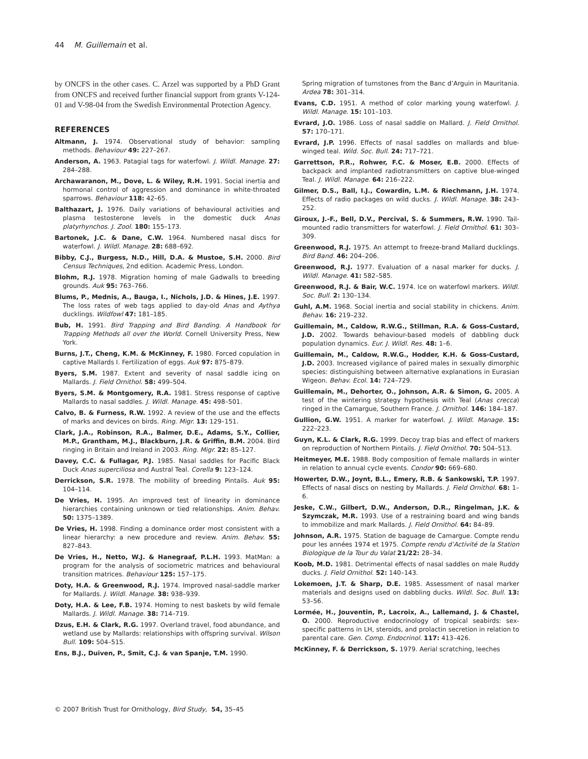44 M. Guillemain et al.
by ONCFS in the other cases. C. Arzel was supported by a PhD Grant from ONCFS and received further financial support from grants V-124-01 and V-98-04 from the Swedish Environmental Protection Agency.
REFERENCES
Altmann, J. 1974. Observational study of behavior: sampling methods. Behaviour 49: 227–267.
Anderson, A. 1963. Patagial tags for waterfowl. J. Wildl. Manage. 27: 284–288.
Archawaranon, M., Dove, L. & Wiley, R.H. 1991. Social inertia and hormonal control of aggression and dominance in white-throated sparrows. Behaviour 118: 42–65.
Balthazart, J. 1976. Daily variations of behavioural activities and plasma testosterone levels in the domestic duck Anas platyrhynchos. J. Zool. 180: 155–173.
Bartonek, J.C. & Dane, C.W. 1964. Numbered nasal discs for waterfowl. J. Wildl. Manage. 28: 688–692.
Bibby, C.J., Burgess, N.D., Hill, D.A. & Mustoe, S.H. 2000. Bird Census Techniques, 2nd edition. Academic Press, London.
Blohm, R.J. 1978. Migration homing of male Gadwalls to breeding grounds. Auk 95: 763–766.
Blums, P., Mednis, A., Bauga, I., Nichols, J.D. & Hines, J.E. 1997. The loss rates of web tags applied to day-old Anas and Aythya ducklings. Wildfowl 47: 181–185.
Bub, H. 1991. Bird Trapping and Bird Banding. A Handbook for Trapping Methods all over the World. Cornell University Press, New York.
Burns, J.T., Cheng, K.M. & McKinney, F. 1980. Forced copulation in captive Mallards I. Fertilization of eggs. Auk 97: 875–879.
Byers, S.M. 1987. Extent and severity of nasal saddle icing on Mallards. J. Field Ornithol. 58: 499–504.
Byers, S.M. & Montgomery, R.A. 1981. Stress response of captive Mallards to nasal saddles. J. Wildl. Manage. 45: 498–501.
Calvo, B. & Furness, R.W. 1992. A review of the use and the effects of marks and devices on birds. Ring. Migr. 13: 129–151.
Clark, J.A., Robinson, R.A., Balmer, D.E., Adams, S.Y., Collier, M.P., Grantham, M.J., Blackburn, J.R. & Griffin, B.M. 2004. Bird ringing in Britain and Ireland in 2003. Ring. Migr. 22: 85–127.
Davey, C.C. & Fullagar, P.J. 1985. Nasal saddles for Pacific Black Duck Anas superciliosa and Austral Teal. Corella 9: 123–124.
Derrickson, S.R. 1978. The mobility of breeding Pintails. Auk 95: 104–114.
De Vries, H. 1995. An improved test of linearity in dominance hierarchies containing unknown or tied relationships. Anim. Behav. 50: 1375–1389.
De Vries, H. 1998. Finding a dominance order most consistent with a linear hierarchy: a new procedure and review. Anim. Behav. 55: 827–843.
De Vries, H., Netto, W.J. & Hanegraaf, P.L.H. 1993. MatMan: a program for the analysis of sociometric matrices and behavioural transition matrices. Behaviour 125: 157–175.
Doty, H.A. & Greenwood, R.J. 1974. Improved nasal-saddle marker for Mallards. J. Wildl. Manage. 38: 938–939.
Doty, H.A. & Lee, F.B. 1974. Homing to nest baskets by wild female Mallards. J. Wildl. Manage. 38: 714–719.
Dzus, E.H. & Clark, R.G. 1997. Overland travel, food abundance, and wetland use by Mallards: relationships with offspring survival. Wilson Bull. 109: 504–515.
Ens, B.J., Duiven, P., Smit, C.J. & van Spanje, T.M. 1990.
Spring migration of turnstones from the Banc d’Arguin in Mauritania. Ardea 78: 301–314.
Evans, C.D. 1951. A method of color marking young waterfowl. J. Wildl. Manage. 15: 101–103.
Evrard, J.O. 1986. Loss of nasal saddle on Mallard. J. Field Ornithol. 57: 170–171.
Evrard, J.P. 1996. Effects of nasal saddles on mallards and blue-winged teal. Wild. Soc. Bull. 24: 717–721.
Garrettson, P.R., Rohwer, F.C. & Moser, E.B. 2000. Effects of backpack and implanted radiotransmitters on captive blue-winged Teal. J. Wildl. Manage. 64: 216–222.
Gilmer, D.S., Ball, I.J., Cowardin, L.M. & Riechmann, J.H. 1974. Effects of radio packages on wild ducks. J. Wildl. Manage. 38: 243–252.
Giroux, J.-F., Bell, D.V., Percival, S. & Summers, R.W. 1990. Tail-mounted radio transmitters for waterfowl. J. Field Ornithol. 61: 303–309.
Greenwood, R.J. 1975. An attempt to freeze-brand Mallard ducklings. Bird Band. 46: 204–206.
Greenwood, R.J. 1977. Evaluation of a nasal marker for ducks. J. Wildl. Manage. 41: 582–585.
Greenwood, R.J. & Bair, W.C. 1974. Ice on waterfowl markers. Wildl. Soc. Bull. 2: 130–134.
Guhl, A.M. 1968. Social inertia and social stability in chickens. Anim. Behav. 16: 219–232.
Guillemain, M., Caldow, R.W.G., Stillman, R.A. & Goss-Custard, J.D. 2002. Towards behaviour-based models of dabbling duck population dynamics. Eur. J. Wildl. Res. 48: 1–6.
Guillemain, M., Caldow, R.W.G., Hodder, K.H. & Goss-Custard, J.D. 2003. Increased vigilance of paired males in sexually dimorphic species: distinguishing between alternative explanations in Eurasian Wigeon. Behav. Ecol. 14: 724–729.
Guillemain, M., Dehorter, O., Johnson, A.R. & Simon, G. 2005. A test of the wintering strategy hypothesis with Teal (Anas crecca) ringed in the Camargue, Southern France. J. Ornithol. 146: 184–187.
Gullion, G.W. 1951. A marker for waterfowl. J. Wildl. Manage. 15: 222–223.
Guyn, K.L. & Clark, R.G. 1999. Decoy trap bias and effect of markers on reproduction of Northern Pintails. J. Field Ornithol. 70: 504–513.
Heitmeyer, M.E. 1988. Body composition of female mallards in winter in relation to annual cycle events. Condor 90: 669–680.
Howerter, D.W., Joynt, B.L., Emery, R.B. & Sankowski, T.P. 1997. Effects of nasal discs on nesting by Mallards. J. Field Ornithol. 68: 1–6.
Jeske, C.W., Gilbert, D.W., Anderson, D.R., Ringelman, J.K. & Szymczak, M.R. 1993. Use of a restraining board and wing bands to immobilize and mark Mallards. J. Field Ornithol. 64: 84–89.
Johnson, A.R. 1975. Station de baguage de Camargue. Compte rendu pour les années 1974 et 1975. Compte rendu d’Activité de la Station Biologique de la Tour du Valat 21/22: 28–34.
Koob, M.D. 1981. Detrimental effects of nasal saddles on male Ruddy ducks. J. Field Ornithol. 52: 140–143.
Lokemoen, J.T. & Sharp, D.E. 1985. Assessment of nasal marker materials and designs used on dabbling ducks. Wildl. Soc. Bull. 13: 53–56.
Lormée, H., Jouventin, P., Lacroix, A., Lallemand, J. & Chastel, O. 2000. Reproductive endocrinology of tropical seabirds: sex-specific patterns in LH, steroids, and prolactin secretion in relation to parental care. Gen. Comp. Endocrinol. 117: 413–426.
McKinney, F. & Derrickson, S. 1979. Aerial scratching, leeches
© 2007 British Trust for Ornithology, Bird Study, 54, 35–45